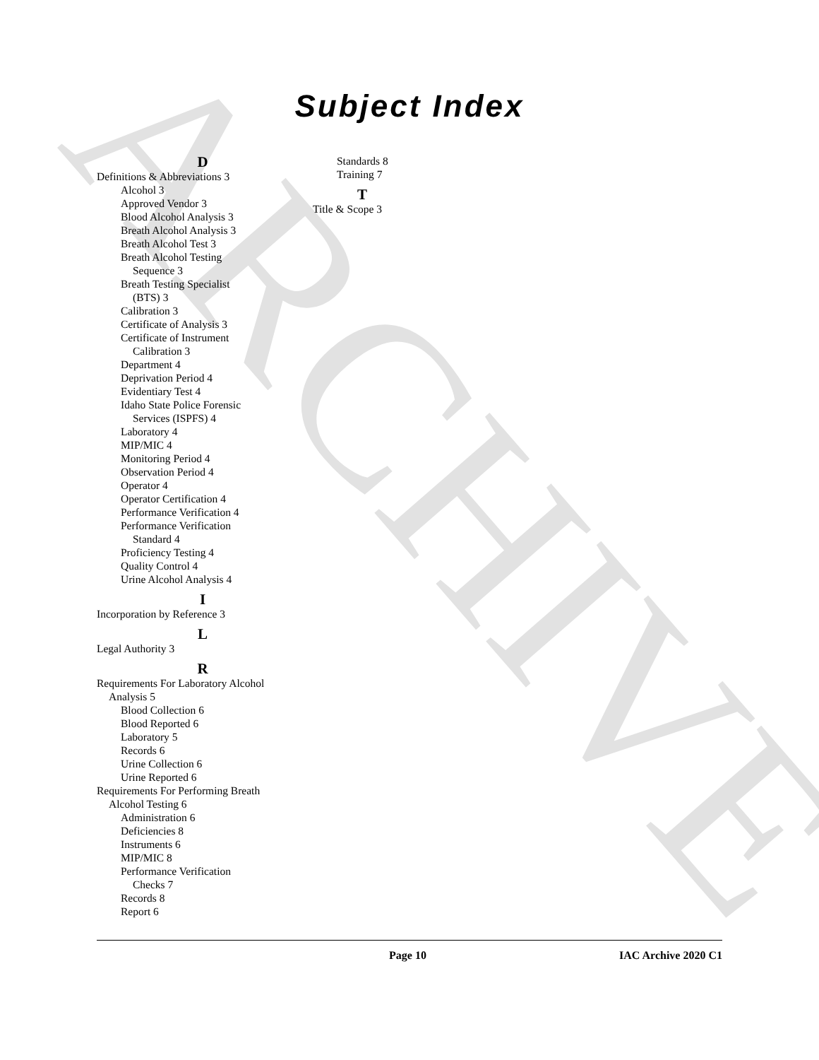ARCHIVE
Subject Index
D
Definitions & Abbreviations 3
Alcohol 3
Approved Vendor 3
Blood Alcohol Analysis 3
Breath Alcohol Analysis 3
Breath Alcohol Test 3
Breath Alcohol Testing
Sequence 3
Breath Testing Specialist
(BTS) 3
Calibration 3
Certificate of Analysis 3
Certificate of Instrument
Calibration 3
Department 4
Deprivation Period 4
Evidentiary Test 4
Idaho State Police Forensic
Services (ISPFS) 4
Laboratory 4
MIP/MIC 4
Monitoring Period 4
Observation Period 4
Operator 4
Operator Certification 4
Performance Verification 4
Performance Verification
Standard 4
Proficiency Testing 4
Quality Control 4
Urine Alcohol Analysis 4
I
Incorporation by Reference 3
L
Legal Authority 3
R
Requirements For Laboratory Alcohol
Analysis 5
Blood Collection 6
Blood Reported 6
Laboratory 5
Records 6
Urine Collection 6
Urine Reported 6
Requirements For Performing Breath
Alcohol Testing 6
Administration 6
Deficiencies 8
Instruments 6
MIP/MIC 8
Performance Verification
Checks 7
Records 8
Report 6
Standards 8
Training 7
T
Title & Scope 3
Page 10 IAC Archive 2020 C1